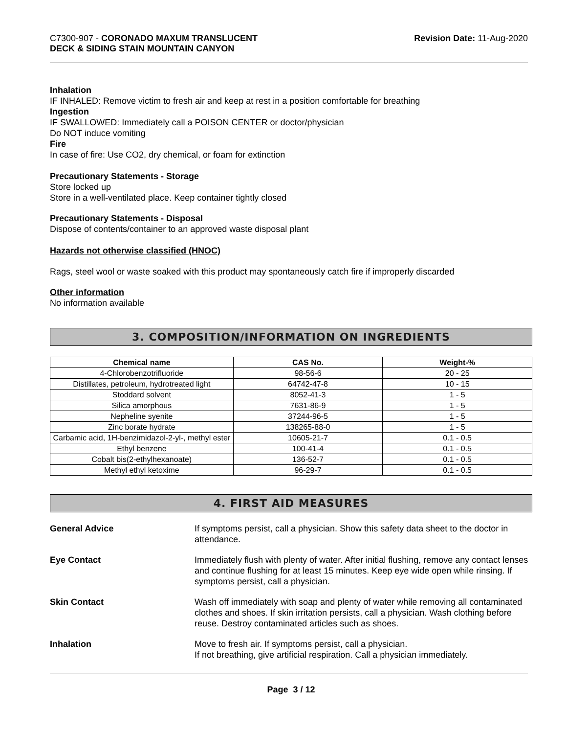C7300-907 - CORONADO MAXUM TRANSLUCENT
DECK & SIDING STAIN MOUNTAIN CANYON
Revision Date: 11-Aug-2020
Inhalation
IF INHALED: Remove victim to fresh air and keep at rest in a position comfortable for breathing
Ingestion
IF SWALLOWED: Immediately call a POISON CENTER or doctor/physician
Do NOT induce vomiting
Fire
In case of fire: Use CO2, dry chemical, or foam for extinction
Precautionary Statements - Storage
Store locked up
Store in a well-ventilated place. Keep container tightly closed
Precautionary Statements - Disposal
Dispose of contents/container to an approved waste disposal plant
Hazards not otherwise classified (HNOC)
Rags, steel wool or waste soaked with this product may spontaneously catch fire if improperly discarded
Other information
No information available
3. COMPOSITION/INFORMATION ON INGREDIENTS
| Chemical name | CAS No. | Weight-% |
| --- | --- | --- |
| 4-Chlorobenzotrifluoride | 98-56-6 | 20 - 25 |
| Distillates, petroleum, hydrotreated light | 64742-47-8 | 10 - 15 |
| Stoddard solvent | 8052-41-3 | 1 - 5 |
| Silica amorphous | 7631-86-9 | 1 - 5 |
| Nepheline syenite | 37244-96-5 | 1 - 5 |
| Zinc borate hydrate | 138265-88-0 | 1 - 5 |
| Carbamic acid, 1H-benzimidazol-2-yl-, methyl ester | 10605-21-7 | 0.1 - 0.5 |
| Ethyl benzene | 100-41-4 | 0.1 - 0.5 |
| Cobalt bis(2-ethylhexanoate) | 136-52-7 | 0.1 - 0.5 |
| Methyl ethyl ketoxime | 96-29-7 | 0.1 - 0.5 |
4. FIRST AID MEASURES
General Advice If symptoms persist, call a physician. Show this safety data sheet to the doctor in attendance.
Eye Contact Immediately flush with plenty of water. After initial flushing, remove any contact lenses and continue flushing for at least 15 minutes. Keep eye wide open while rinsing. If symptoms persist, call a physician.
Skin Contact Wash off immediately with soap and plenty of water while removing all contaminated clothes and shoes. If skin irritation persists, call a physician. Wash clothing before reuse. Destroy contaminated articles such as shoes.
Inhalation Move to fresh air. If symptoms persist, call a physician.
If not breathing, give artificial respiration. Call a physician immediately.
Page 3 / 12